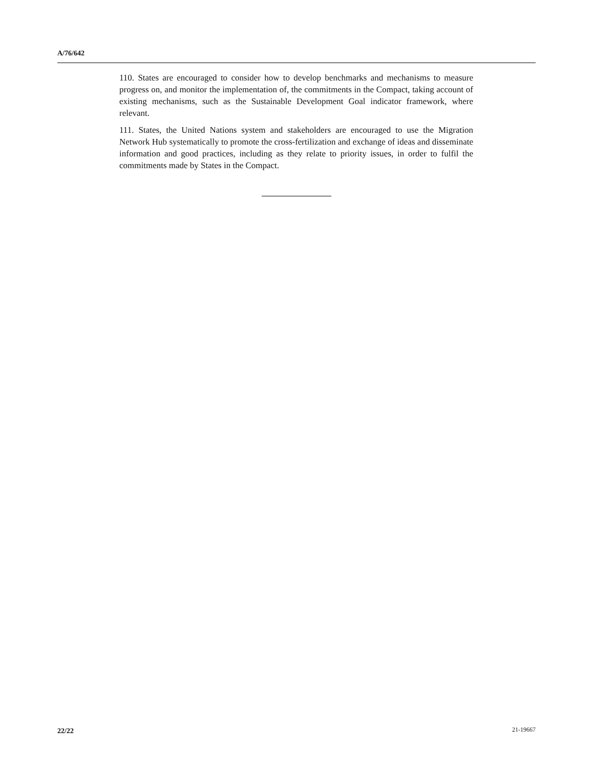A/76/642
110. States are encouraged to consider how to develop benchmarks and mechanisms to measure progress on, and monitor the implementation of, the commitments in the Compact, taking account of existing mechanisms, such as the Sustainable Development Goal indicator framework, where relevant.
111. States, the United Nations system and stakeholders are encouraged to use the Migration Network Hub systematically to promote the cross-fertilization and exchange of ideas and disseminate information and good practices, including as they relate to priority issues, in order to fulfil the commitments made by States in the Compact.
22/22 21-19667